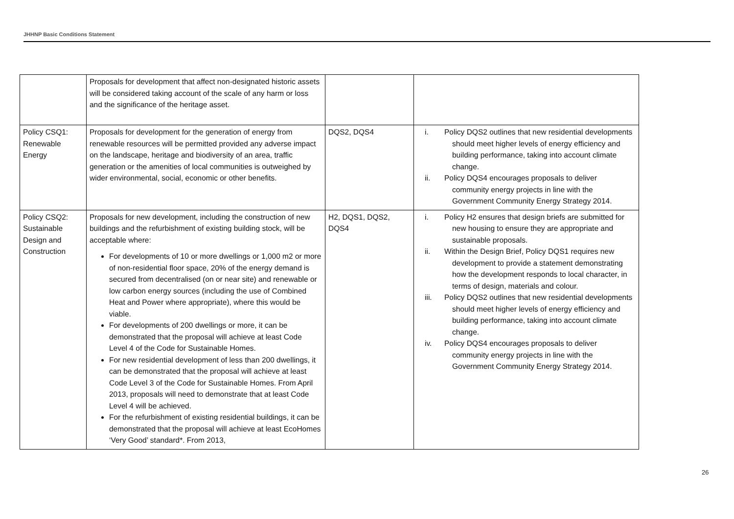JHHNP Basic Conditions Statement
| | Proposals for development that affect non-designated historic assets will be considered taking account of the scale of any harm or loss and the significance of the heritage asset. | | |
| Policy CSQ1: Renewable Energy | Proposals for development for the generation of energy from renewable resources will be permitted provided any adverse impact on the landscape, heritage and biodiversity of an area, traffic generation or the amenities of local communities is outweighed by wider environmental, social, economic or other benefits. | DQS2, DQS4 | i. Policy DQS2 outlines that new residential developments should meet higher levels of energy efficiency and building performance, taking into account climate change. ii. Policy DQS4 encourages proposals to deliver community energy projects in line with the Government Community Energy Strategy 2014. |
| Policy CSQ2: Sustainable Design and Construction | Proposals for new development, including the construction of new buildings and the refurbishment of existing building stock, will be acceptable where: For developments of 10 or more dwellings or 1,000 m2 or more of non-residential floor space, 20% of the energy demand is secured from decentralised (on or near site) and renewable or low carbon energy sources (including the use of Combined Heat and Power where appropriate), where this would be viable. For developments of 200 dwellings or more, it can be demonstrated that the proposal will achieve at least Code Level 4 of the Code for Sustainable Homes. For new residential development of less than 200 dwellings, it can be demonstrated that the proposal will achieve at least Code Level 3 of the Code for Sustainable Homes. From April 2013, proposals will need to demonstrate that at least Code Level 4 will be achieved. For the refurbishment of existing residential buildings, it can be demonstrated that the proposal will achieve at least EcoHomes ‘Very Good’ standard*. From 2013, | H2, DQS1, DQS2, DQS4 | i. Policy H2 ensures that design briefs are submitted for new housing to ensure they are appropriate and sustainable proposals. ii. Within the Design Brief, Policy DQS1 requires new development to provide a statement demonstrating how the development responds to local character, in terms of design, materials and colour. iii. Policy DQS2 outlines that new residential developments should meet higher levels of energy efficiency and building performance, taking into account climate change. iv. Policy DQS4 encourages proposals to deliver community energy projects in line with the Government Community Energy Strategy 2014. |
26